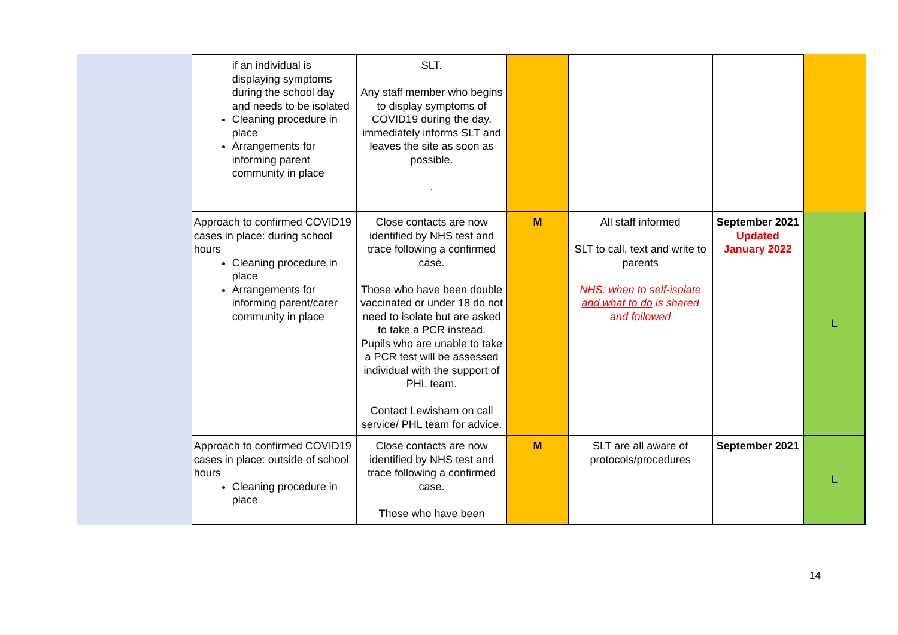| | if an individual is displaying symptoms during the school day and needs to be isolated Cleaning procedure in place Arrangements for informing parent community in place | SLT. Any staff member who begins to display symptoms of COVID19 during the day, immediately informs SLT and leaves the site as soon as possible. . | | | | |
| | Approach to confirmed COVID19 cases in place: during school hours Cleaning procedure in place Arrangements for informing parent/carer community in place | Close contacts are now identified by NHS test and trace following a confirmed case. Those who have been double vaccinated or under 18 do not need to isolate but are asked to take a PCR instead. Pupils who are unable to take a PCR test will be assessed individual with the support of PHL team. Contact Lewisham on call service/ PHL team for advice. | M | All staff informed SLT to call, text and write to parents NHS: when to self-isolate and what to do is shared and followed | September 2021 Updated January 2022 | L |
| | Approach to confirmed COVID19 cases in place: outside of school hours Cleaning procedure in place | Close contacts are now identified by NHS test and trace following a confirmed case. Those who have been | M | SLT are all aware of protocols/procedures | September 2021 | L |
14